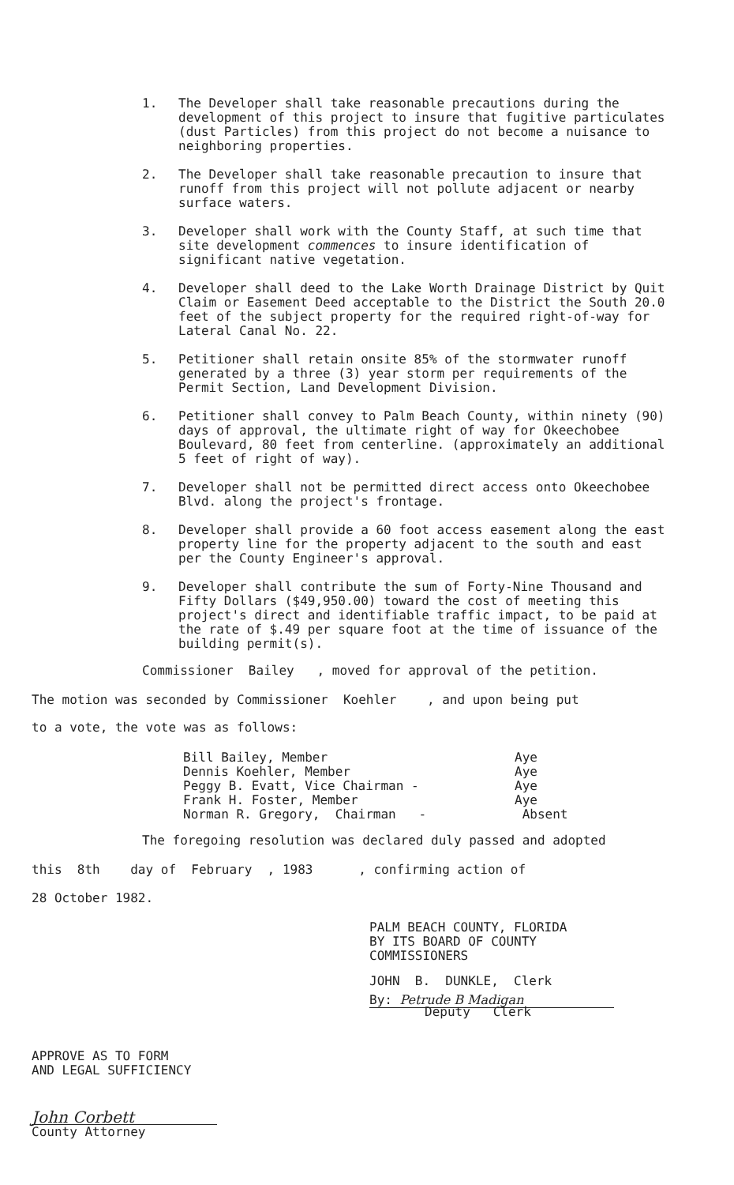1. The Developer shall take reasonable precautions during the development of this project to insure that fugitive particulates (dust Particles) from this project do not become a nuisance to neighboring properties.
2. The Developer shall take reasonable precaution to insure that runoff from this project will not pollute adjacent or nearby surface waters.
3. Developer shall work with the County Staff, at such time that site development commences to insure identification of significant native vegetation.
4. Developer shall deed to the Lake Worth Drainage District by Quit Claim or Easement Deed acceptable to the District the South 20.0 feet of the subject property for the required right-of-way for Lateral Canal No. 22.
5. Petitioner shall retain onsite 85% of the stormwater runoff generated by a three (3) year storm per requirements of the Permit Section, Land Development Division.
6. Petitioner shall convey to Palm Beach County, within ninety (90) days of approval, the ultimate right of way for Okeechobee Boulevard, 80 feet from centerline. (approximately an additional 5 feet of right of way).
7. Developer shall not be permitted direct access onto Okeechobee Blvd. along the project's frontage.
8. Developer shall provide a 60 foot access easement along the east property line for the property adjacent to the south and east per the County Engineer's approval.
9. Developer shall contribute the sum of Forty-Nine Thousand and Fifty Dollars ($49,950.00) toward the cost of meeting this project's direct and identifiable traffic impact, to be paid at the rate of $.49 per square foot at the time of issuance of the building permit(s).
Commissioner Bailey , moved for approval of the petition.
The motion was seconded by Commissioner Koehler , and upon being put
to a vote, the vote was as follows:
| Bill Bailey, Member | Aye |
| Dennis Koehler, Member | Aye |
| Peggy B. Evatt, Vice Chairman - | Aye |
| Frank H. Foster, Member | Aye |
| Norman R. Gregory, Chairman - | Absent |
The foregoing resolution was declared duly passed and adopted
this 8th day of February , 1983 , confirming action of
28 October 1982.
PALM BEACH COUNTY, FLORIDA
BY ITS BOARD OF COUNTY
COMMISSIONERS
JOHN B. DUNKLE, Clerk
By: Petrude B Madigan
Deputy Clerk
APPROVE AS TO FORM
AND LEGAL SUFFICIENCY
John Corbett
County Attorney